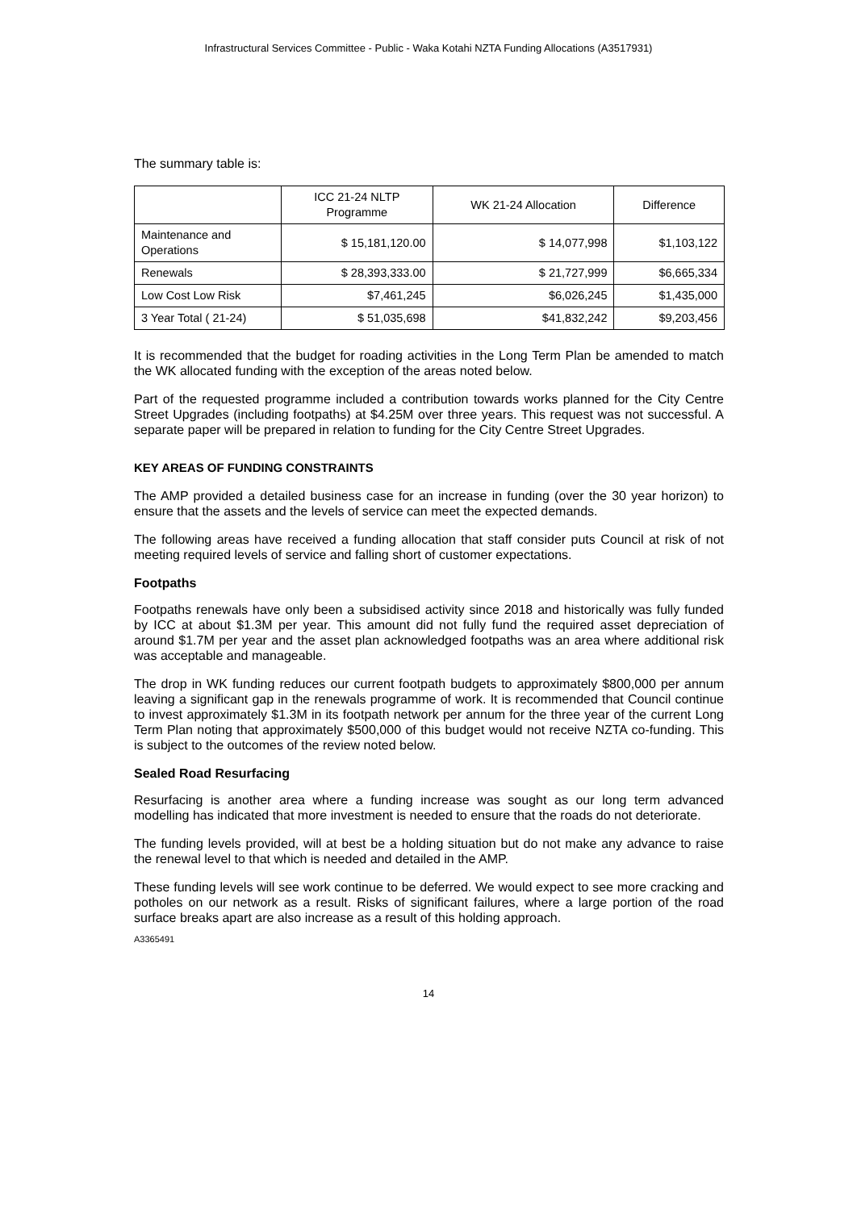Infrastructural Services Committee - Public - Waka Kotahi NZTA Funding Allocations (A3517931)
The summary table is:
| | ICC 21-24 NLTP Programme | WK 21-24 Allocation | Difference |
| --- | --- | --- | --- |
| Maintenance and Operations | $ 15,181,120.00 | $ 14,077,998 | $1,103,122 |
| Renewals | $ 28,393,333.00 | $ 21,727,999 | $6,665,334 |
| Low Cost Low Risk | $7,461,245 | $6,026,245 | $1,435,000 |
| 3 Year Total ( 21-24) | $ 51,035,698 | $41,832,242 | $9,203,456 |
It is recommended that the budget for roading activities in the Long Term Plan be amended to match the WK allocated funding with the exception of the areas noted below.
Part of the requested programme included a contribution towards works planned for the City Centre Street Upgrades (including footpaths) at $4.25M over three years. This request was not successful. A separate paper will be prepared in relation to funding for the City Centre Street Upgrades.
KEY AREAS OF FUNDING CONSTRAINTS
The AMP provided a detailed business case for an increase in funding (over the 30 year horizon) to ensure that the assets and the levels of service can meet the expected demands.
The following areas have received a funding allocation that staff consider puts Council at risk of not meeting required levels of service and falling short of customer expectations.
Footpaths
Footpaths renewals have only been a subsidised activity since 2018 and historically was fully funded by ICC at about $1.3M per year. This amount did not fully fund the required asset depreciation of around $1.7M per year and the asset plan acknowledged footpaths was an area where additional risk was acceptable and manageable.
The drop in WK funding reduces our current footpath budgets to approximately $800,000 per annum leaving a significant gap in the renewals programme of work. It is recommended that Council continue to invest approximately $1.3M in its footpath network per annum for the three year of the current Long Term Plan noting that approximately $500,000 of this budget would not receive NZTA co-funding. This is subject to the outcomes of the review noted below.
Sealed Road Resurfacing
Resurfacing is another area where a funding increase was sought as our long term advanced modelling has indicated that more investment is needed to ensure that the roads do not deteriorate.
The funding levels provided, will at best be a holding situation but do not make any advance to raise the renewal level to that which is needed and detailed in the AMP.
These funding levels will see work continue to be deferred. We would expect to see more cracking and potholes on our network as a result. Risks of significant failures, where a large portion of the road surface breaks apart are also increase as a result of this holding approach.
A3365491
14